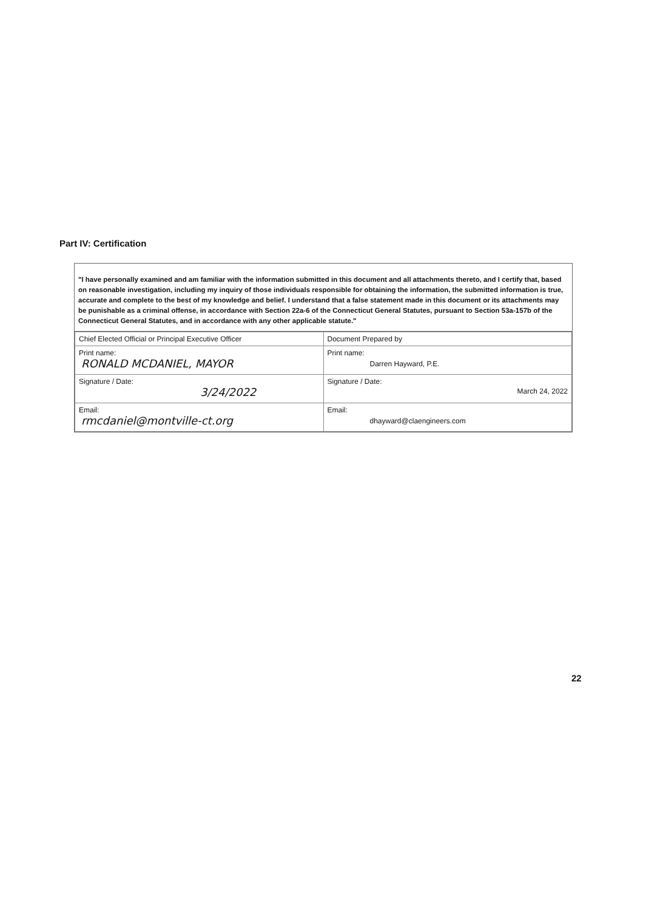Part IV: Certification
"I have personally examined and am familiar with the information submitted in this document and all attachments thereto, and I certify that, based on reasonable investigation, including my inquiry of those individuals responsible for obtaining the information, the submitted information is true, accurate and complete to the best of my knowledge and belief. I understand that a false statement made in this document or its attachments may be punishable as a criminal offense, in accordance with Section 22a-6 of the Connecticut General Statutes, pursuant to Section 53a-157b of the Connecticut General Statutes, and in accordance with any other applicable statute."
| Chief Elected Official or Principal Executive Officer | Document Prepared by |
| Print name: RONALD MCDANIEL, MAYOR | Print name: Darren Hayward, P.E. |
| Signature / Date: 3/24/2022 | Signature / Date: March 24, 2022 |
| Email: rmcdaniel@montville-ct.org | Email: dhayward@claengineers.com |
22